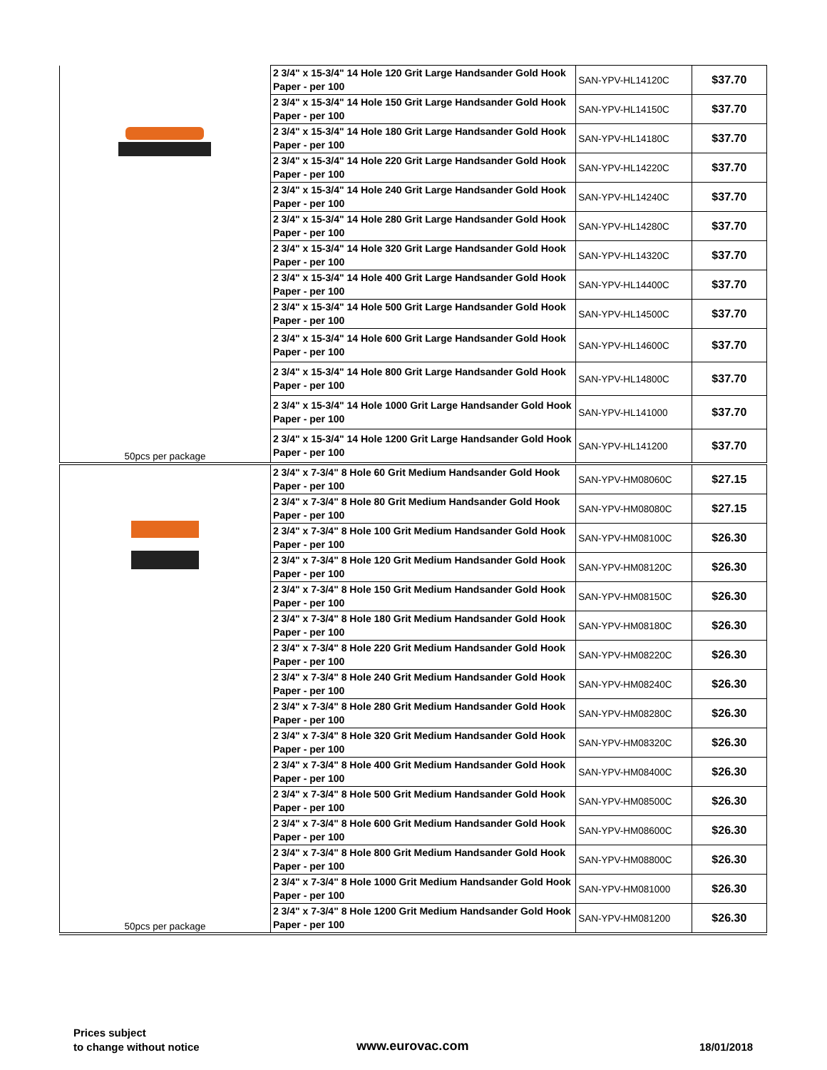| 50pcs per package | 2 3/4" x 15-3/4" 14 Hole 120 Grit Large Handsander Gold Hook Paper - per 100 | SAN-YPV-HL14120C | $37.70 |
| | 2 3/4" x 15-3/4" 14 Hole 150 Grit Large Handsander Gold Hook Paper - per 100 | SAN-YPV-HL14150C | $37.70 |
| | 2 3/4" x 15-3/4" 14 Hole 180 Grit Large Handsander Gold Hook Paper - per 100 | SAN-YPV-HL14180C | $37.70 |
| | 2 3/4" x 15-3/4" 14 Hole 220 Grit Large Handsander Gold Hook Paper - per 100 | SAN-YPV-HL14220C | $37.70 |
| | 2 3/4" x 15-3/4" 14 Hole 240 Grit Large Handsander Gold Hook Paper - per 100 | SAN-YPV-HL14240C | $37.70 |
| | 2 3/4" x 15-3/4" 14 Hole 280 Grit Large Handsander Gold Hook Paper - per 100 | SAN-YPV-HL14280C | $37.70 |
| | 2 3/4" x 15-3/4" 14 Hole 320 Grit Large Handsander Gold Hook Paper - per 100 | SAN-YPV-HL14320C | $37.70 |
| | 2 3/4" x 15-3/4" 14 Hole 400 Grit Large Handsander Gold Hook Paper - per 100 | SAN-YPV-HL14400C | $37.70 |
| | 2 3/4" x 15-3/4" 14 Hole 500 Grit Large Handsander Gold Hook Paper - per 100 | SAN-YPV-HL14500C | $37.70 |
| | 2 3/4" x 15-3/4" 14 Hole 600 Grit Large Handsander Gold Hook Paper - per 100 | SAN-YPV-HL14600C | $37.70 |
| | 2 3/4" x 15-3/4" 14 Hole 800 Grit Large Handsander Gold Hook Paper - per 100 | SAN-YPV-HL14800C | $37.70 |
| | 2 3/4" x 15-3/4" 14 Hole 1000 Grit Large Handsander Gold Hook Paper - per 100 | SAN-YPV-HL141000 | $37.70 |
| | 2 3/4" x 15-3/4" 14 Hole 1200 Grit Large Handsander Gold Hook Paper - per 100 | SAN-YPV-HL141200 | $37.70 |
| 50pcs per package | 2 3/4" x 7-3/4" 8 Hole 60 Grit Medium Handsander Gold Hook Paper - per 100 | SAN-YPV-HM08060C | $27.15 |
| | 2 3/4" x 7-3/4" 8 Hole 80 Grit Medium Handsander Gold Hook Paper - per 100 | SAN-YPV-HM08080C | $27.15 |
| | 2 3/4" x 7-3/4" 8 Hole 100 Grit Medium Handsander Gold Hook Paper - per 100 | SAN-YPV-HM08100C | $26.30 |
| | 2 3/4" x 7-3/4" 8 Hole 120 Grit Medium Handsander Gold Hook Paper - per 100 | SAN-YPV-HM08120C | $26.30 |
| | 2 3/4" x 7-3/4" 8 Hole 150 Grit Medium Handsander Gold Hook Paper - per 100 | SAN-YPV-HM08150C | $26.30 |
| | 2 3/4" x 7-3/4" 8 Hole 180 Grit Medium Handsander Gold Hook Paper - per 100 | SAN-YPV-HM08180C | $26.30 |
| | 2 3/4" x 7-3/4" 8 Hole 220 Grit Medium Handsander Gold Hook Paper - per 100 | SAN-YPV-HM08220C | $26.30 |
| | 2 3/4" x 7-3/4" 8 Hole 240 Grit Medium Handsander Gold Hook Paper - per 100 | SAN-YPV-HM08240C | $26.30 |
| | 2 3/4" x 7-3/4" 8 Hole 280 Grit Medium Handsander Gold Hook Paper - per 100 | SAN-YPV-HM08280C | $26.30 |
| | 2 3/4" x 7-3/4" 8 Hole 320 Grit Medium Handsander Gold Hook Paper - per 100 | SAN-YPV-HM08320C | $26.30 |
| | 2 3/4" x 7-3/4" 8 Hole 400 Grit Medium Handsander Gold Hook Paper - per 100 | SAN-YPV-HM08400C | $26.30 |
| | 2 3/4" x 7-3/4" 8 Hole 500 Grit Medium Handsander Gold Hook Paper - per 100 | SAN-YPV-HM08500C | $26.30 |
| | 2 3/4" x 7-3/4" 8 Hole 600 Grit Medium Handsander Gold Hook Paper - per 100 | SAN-YPV-HM08600C | $26.30 |
| | 2 3/4" x 7-3/4" 8 Hole 800 Grit Medium Handsander Gold Hook Paper - per 100 | SAN-YPV-HM08800C | $26.30 |
| | 2 3/4" x 7-3/4" 8 Hole 1000 Grit Medium Handsander Gold Hook Paper - per 100 | SAN-YPV-HM081000 | $26.30 |
| | 2 3/4" x 7-3/4" 8 Hole 1200 Grit Medium Handsander Gold Hook Paper - per 100 | SAN-YPV-HM081200 | $26.30 |
Prices subject
to change without notice
www.eurovac.com 18/01/2018